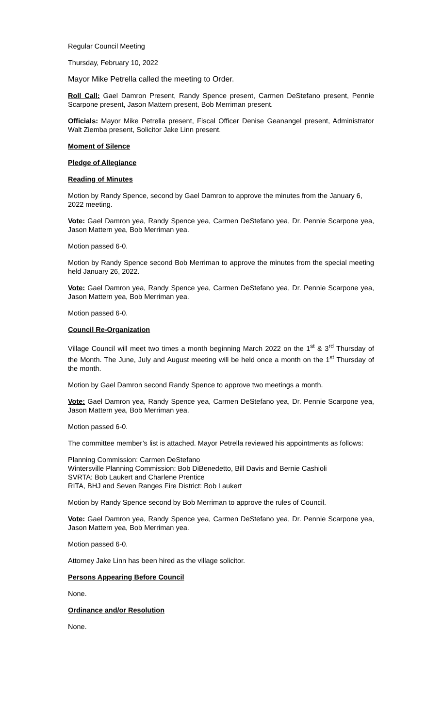Regular Council Meeting
Thursday, February 10, 2022
Mayor Mike Petrella called the meeting to Order.
Roll Call: Gael Damron Present, Randy Spence present, Carmen DeStefano present, Pennie Scarpone present, Jason Mattern present, Bob Merriman present.
Officials: Mayor Mike Petrella present, Fiscal Officer Denise Geanangel present, Administrator Walt Ziemba present, Solicitor Jake Linn present.
Moment of Silence
Pledge of Allegiance
Reading of Minutes
Motion by Randy Spence, second by Gael Damron to approve the minutes from the January 6, 2022 meeting.
Vote: Gael Damron yea, Randy Spence yea, Carmen DeStefano yea, Dr. Pennie Scarpone yea, Jason Mattern yea, Bob Merriman yea.
Motion passed 6-0.
Motion by Randy Spence second Bob Merriman to approve the minutes from the special meeting held January 26, 2022.
Vote: Gael Damron yea, Randy Spence yea, Carmen DeStefano yea, Dr. Pennie Scarpone yea, Jason Mattern yea, Bob Merriman yea.
Motion passed 6-0.
Council Re-Organization
Village Council will meet two times a month beginning March 2022 on the 1<sup>st</sup> & 3<sup>rd</sup> Thursday of the Month. The June, July and August meeting will be held once a month on the 1<sup>st</sup> Thursday of the month.
Motion by Gael Damron second Randy Spence to approve two meetings a month.
Vote: Gael Damron yea, Randy Spence yea, Carmen DeStefano yea, Dr. Pennie Scarpone yea, Jason Mattern yea, Bob Merriman yea.
Motion passed 6-0.
The committee member’s list is attached. Mayor Petrella reviewed his appointments as follows:
Planning Commission: Carmen DeStefano
Wintersville Planning Commission: Bob DiBenedetto, Bill Davis and Bernie Cashioli
SVRTA: Bob Laukert and Charlene Prentice
RITA, BHJ and Seven Ranges Fire District: Bob Laukert
Motion by Randy Spence second by Bob Merriman to approve the rules of Council.
Vote: Gael Damron yea, Randy Spence yea, Carmen DeStefano yea, Dr. Pennie Scarpone yea, Jason Mattern yea, Bob Merriman yea.
Motion passed 6-0.
Attorney Jake Linn has been hired as the village solicitor.
Persons Appearing Before Council
None.
Ordinance and/or Resolution
None.